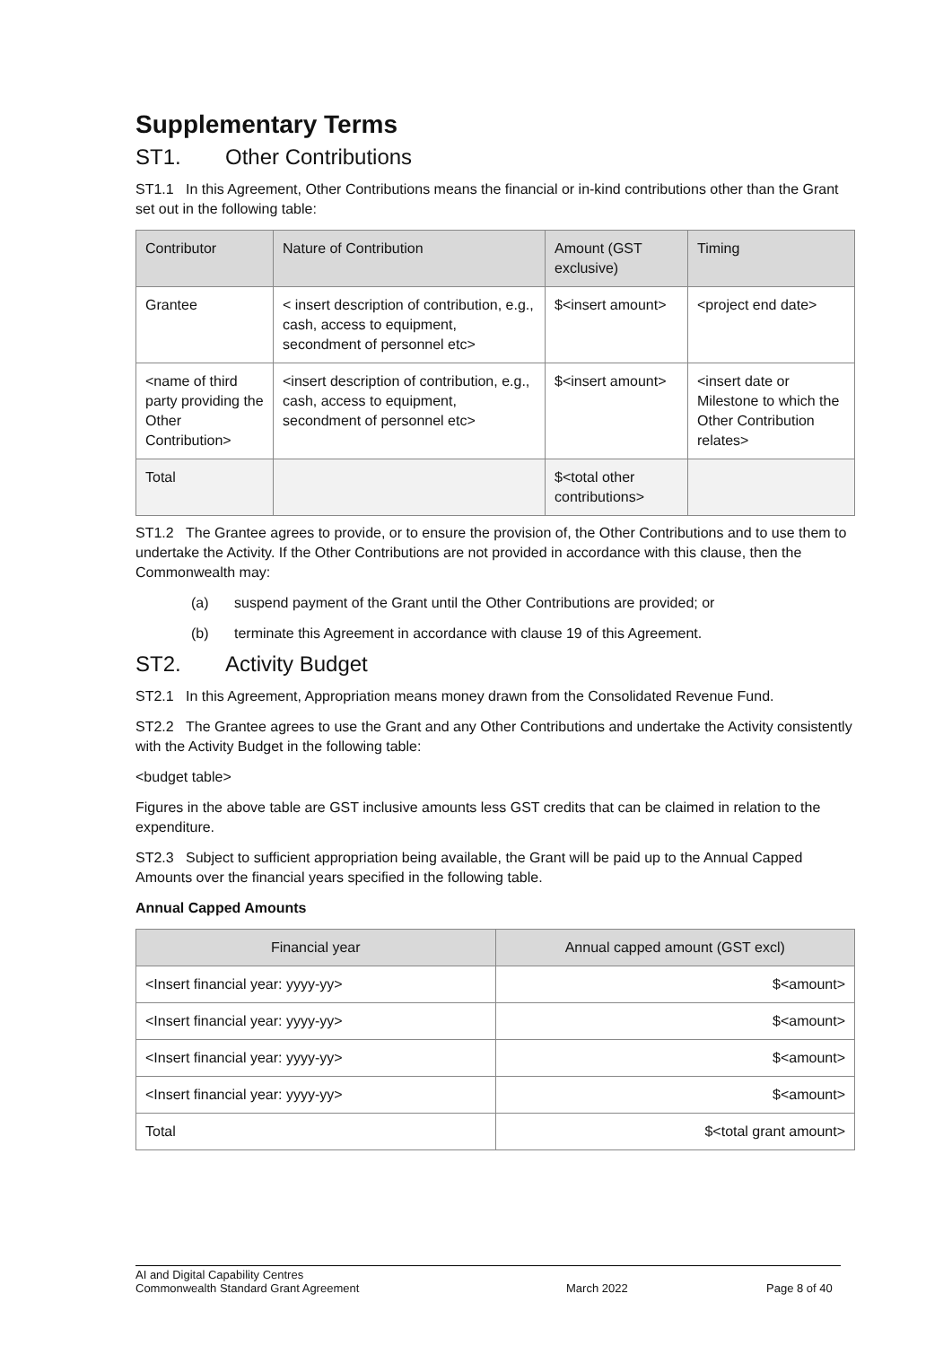Supplementary Terms
ST1. Other Contributions
ST1.1 In this Agreement, Other Contributions means the financial or in-kind contributions other than the Grant set out in the following table:
| Contributor | Nature of Contribution | Amount (GST exclusive) | Timing |
| --- | --- | --- | --- |
| Grantee | < insert description of contribution, e.g., cash, access to equipment, secondment of personnel etc> | $<insert amount> | <project end date> |
| <name of third party providing the Other Contribution> | <insert description of contribution, e.g., cash, access to equipment, secondment of personnel etc> | $<insert amount> | <insert date or Milestone to which the Other Contribution relates> |
| Total | | $<total other contributions> | |
ST1.2 The Grantee agrees to provide, or to ensure the provision of, the Other Contributions and to use them to undertake the Activity. If the Other Contributions are not provided in accordance with this clause, then the Commonwealth may:
(a) suspend payment of the Grant until the Other Contributions are provided; or
(b) terminate this Agreement in accordance with clause 19 of this Agreement.
ST2. Activity Budget
ST2.1 In this Agreement, Appropriation means money drawn from the Consolidated Revenue Fund.
ST2.2 The Grantee agrees to use the Grant and any Other Contributions and undertake the Activity consistently with the Activity Budget in the following table:
<budget table>
Figures in the above table are GST inclusive amounts less GST credits that can be claimed in relation to the expenditure.
ST2.3 Subject to sufficient appropriation being available, the Grant will be paid up to the Annual Capped Amounts over the financial years specified in the following table.
Annual Capped Amounts
| Financial year | Annual capped amount (GST excl) |
| --- | --- |
| <Insert financial year: yyyy-yy> | $<amount> |
| <Insert financial year: yyyy-yy> | $<amount> |
| <Insert financial year: yyyy-yy> | $<amount> |
| <Insert financial year: yyyy-yy> | $<amount> |
| Total | $<total grant amount> |
AI and Digital Capability Centres
Commonwealth Standard Grant Agreement
March 2022 Page 8 of 40